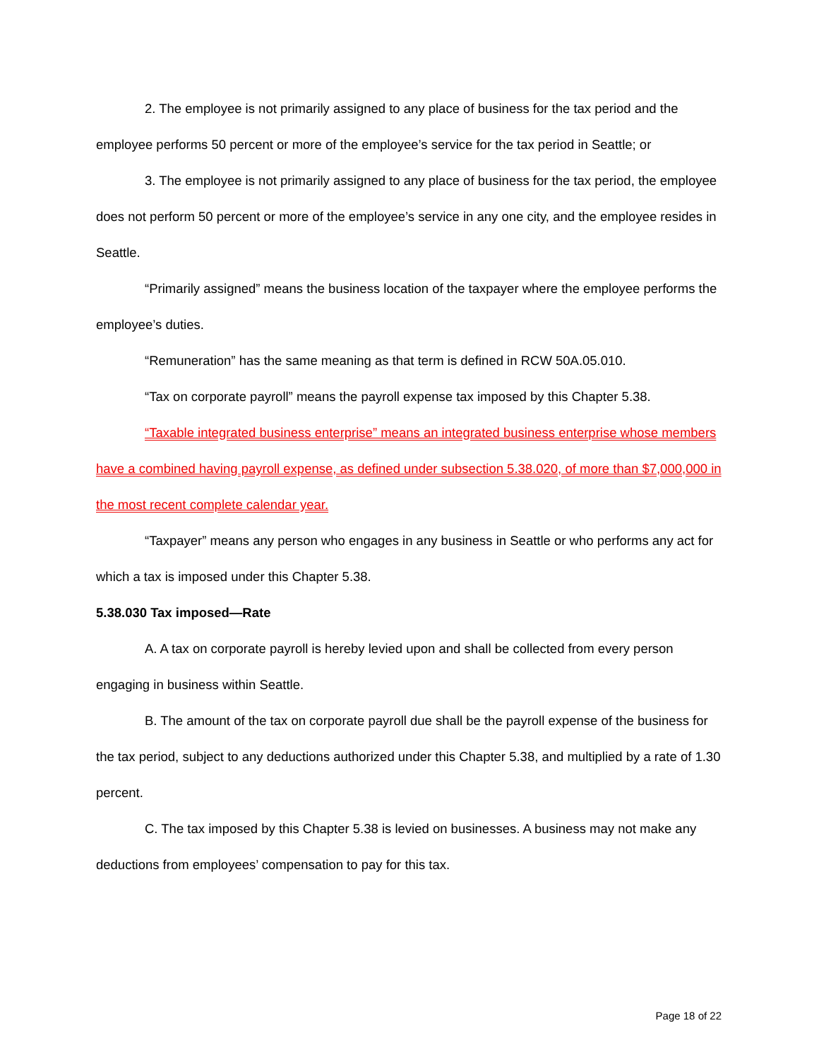2. The employee is not primarily assigned to any place of business for the tax period and the employee performs 50 percent or more of the employee’s service for the tax period in Seattle; or
3. The employee is not primarily assigned to any place of business for the tax period, the employee does not perform 50 percent or more of the employee’s service in any one city, and the employee resides in Seattle.
“Primarily assigned” means the business location of the taxpayer where the employee performs the employee’s duties.
“Remuneration” has the same meaning as that term is defined in RCW 50A.05.010.
“Tax on corporate payroll” means the payroll expense tax imposed by this Chapter 5.38.
“Taxable integrated business enterprise” means an integrated business enterprise whose members have a combined having payroll expense, as defined under subsection 5.38.020, of more than $7,000,000 in the most recent complete calendar year.
“Taxpayer” means any person who engages in any business in Seattle or who performs any act for which a tax is imposed under this Chapter 5.38.
5.38.030 Tax imposed—Rate
A. A tax on corporate payroll is hereby levied upon and shall be collected from every person engaging in business within Seattle.
B. The amount of the tax on corporate payroll due shall be the payroll expense of the business for the tax period, subject to any deductions authorized under this Chapter 5.38, and multiplied by a rate of 1.30 percent.
C. The tax imposed by this Chapter 5.38 is levied on businesses. A business may not make any deductions from employees’ compensation to pay for this tax.
Page 18 of 22